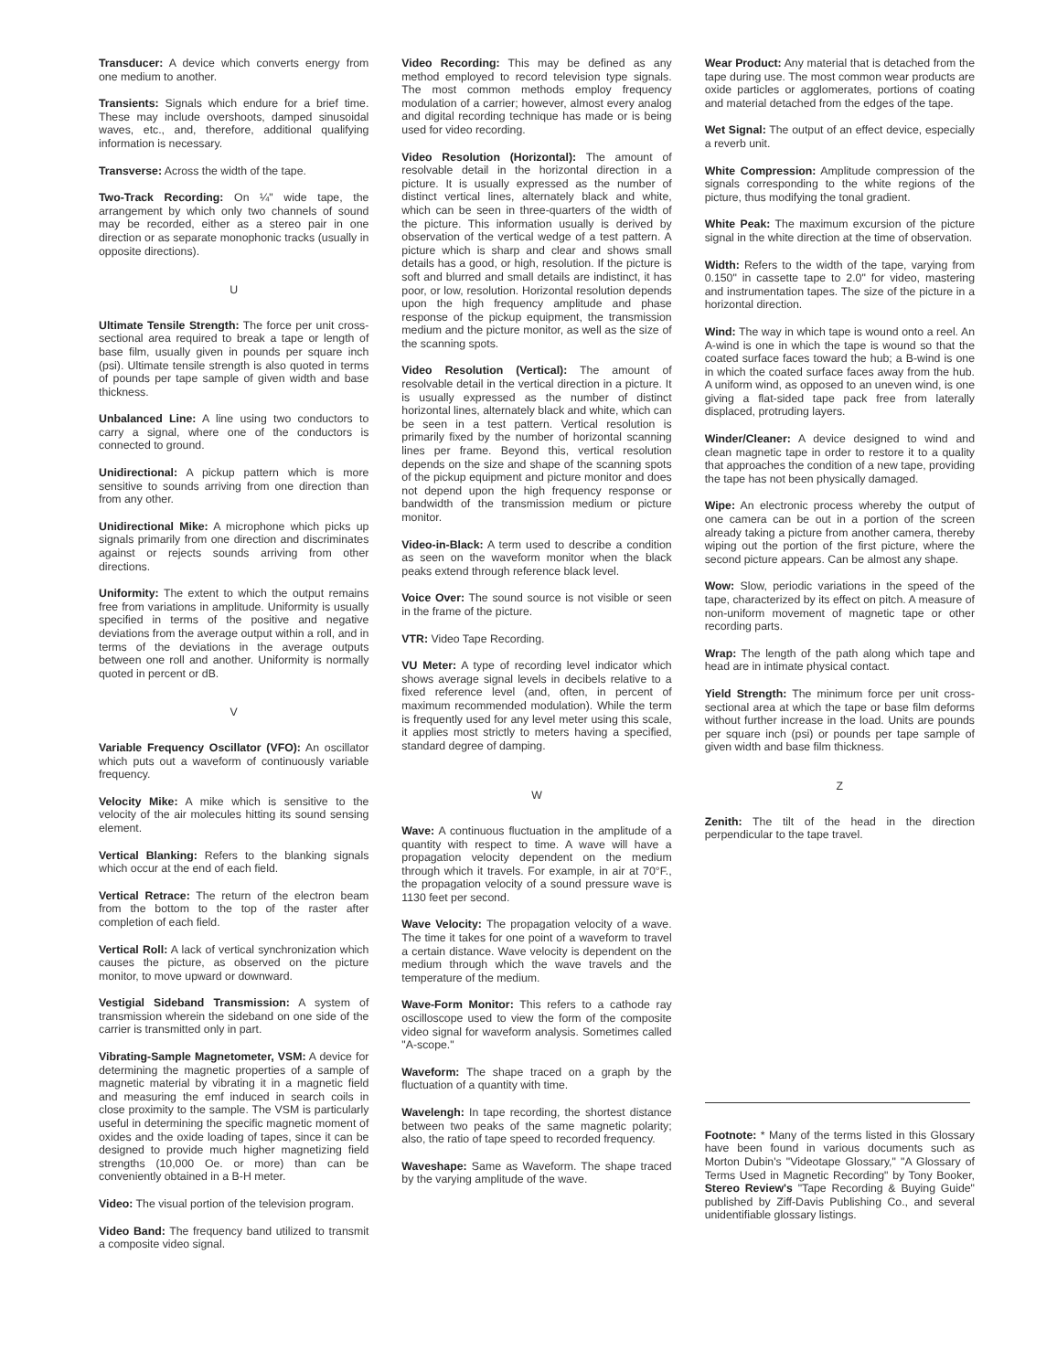Transducer: A device which converts energy from one medium to another.
Transients: Signals which endure for a brief time. These may include overshoots, damped sinusoidal waves, etc., and, therefore, additional qualifying information is necessary.
Transverse: Across the width of the tape.
Two-Track Recording: On ¼" wide tape, the arrangement by which only two channels of sound may be recorded, either as a stereo pair in one direction or as separate monophonic tracks (usually in opposite directions).
U
Ultimate Tensile Strength: The force per unit cross-sectional area required to break a tape or length of base film, usually given in pounds per square inch (psi). Ultimate tensile strength is also quoted in terms of pounds per tape sample of given width and base thickness.
Unbalanced Line: A line using two conductors to carry a signal, where one of the conductors is connected to ground.
Unidirectional: A pickup pattern which is more sensitive to sounds arriving from one direction than from any other.
Unidirectional Mike: A microphone which picks up signals primarily from one direction and discriminates against or rejects sounds arriving from other directions.
Uniformity: The extent to which the output remains free from variations in amplitude. Uniformity is usually specified in terms of the positive and negative deviations from the average output within a roll, and in terms of the deviations in the average outputs between one roll and another. Uniformity is normally quoted in percent or dB.
V
Variable Frequency Oscillator (VFO): An oscillator which puts out a waveform of continuously variable frequency.
Velocity Mike: A mike which is sensitive to the velocity of the air molecules hitting its sound sensing element.
Vertical Blanking: Refers to the blanking signals which occur at the end of each field.
Vertical Retrace: The return of the electron beam from the bottom to the top of the raster after completion of each field.
Vertical Roll: A lack of vertical synchronization which causes the picture, as observed on the picture monitor, to move upward or downward.
Vestigial Sideband Transmission: A system of transmission wherein the sideband on one side of the carrier is transmitted only in part.
Vibrating-Sample Magnetometer, VSM: A device for determining the magnetic properties of a sample of magnetic material by vibrating it in a magnetic field and measuring the emf induced in search coils in close proximity to the sample. The VSM is particularly useful in determining the specific magnetic moment of oxides and the oxide loading of tapes, since it can be designed to provide much higher magnetizing field strengths (10,000 Oe. or more) than can be conveniently obtained in a B-H meter.
Video: The visual portion of the television program.
Video Band: The frequency band utilized to transmit a composite video signal.
Video Recording: This may be defined as any method employed to record television type signals. The most common methods employ frequency modulation of a carrier; however, almost every analog and digital recording technique has made or is being used for video recording.
Video Resolution (Horizontal): The amount of resolvable detail in the horizontal direction in a picture. It is usually expressed as the number of distinct vertical lines, alternately black and white, which can be seen in three-quarters of the width of the picture. This information usually is derived by observation of the vertical wedge of a test pattern. A picture which is sharp and clear and shows small details has a good, or high, resolution. If the picture is soft and blurred and small details are indistinct, it has poor, or low, resolution. Horizontal resolution depends upon the high frequency amplitude and phase response of the pickup equipment, the transmission medium and the picture monitor, as well as the size of the scanning spots.
Video Resolution (Vertical): The amount of resolvable detail in the vertical direction in a picture. It is usually expressed as the number of distinct horizontal lines, alternately black and white, which can be seen in a test pattern. Vertical resolution is primarily fixed by the number of horizontal scanning lines per frame. Beyond this, vertical resolution depends on the size and shape of the scanning spots of the pickup equipment and picture monitor and does not depend upon the high frequency response or bandwidth of the transmission medium or picture monitor.
Video-in-Black: A term used to describe a condition as seen on the waveform monitor when the black peaks extend through reference black level.
Voice Over: The sound source is not visible or seen in the frame of the picture.
VTR: Video Tape Recording.
VU Meter: A type of recording level indicator which shows average signal levels in decibels relative to a fixed reference level (and, often, in percent of maximum recommended modulation). While the term is frequently used for any level meter using this scale, it applies most strictly to meters having a specified, standard degree of damping.
W
Wave: A continuous fluctuation in the amplitude of a quantity with respect to time. A wave will have a propagation velocity dependent on the medium through which it travels. For example, in air at 70°F., the propagation velocity of a sound pressure wave is 1130 feet per second.
Wave Velocity: The propagation velocity of a wave. The time it takes for one point of a waveform to travel a certain distance. Wave velocity is dependent on the medium through which the wave travels and the temperature of the medium.
Wave-Form Monitor: This refers to a cathode ray oscilloscope used to view the form of the composite video signal for waveform analysis. Sometimes called "A-scope."
Waveform: The shape traced on a graph by the fluctuation of a quantity with time.
Wavelengh: In tape recording, the shortest distance between two peaks of the same magnetic polarity; also, the ratio of tape speed to recorded frequency.
Waveshape: Same as Waveform. The shape traced by the varying amplitude of the wave.
Wear Product: Any material that is detached from the tape during use. The most common wear products are oxide particles or agglomerates, portions of coating and material detached from the edges of the tape.
Wet Signal: The output of an effect device, especially a reverb unit.
White Compression: Amplitude compression of the signals corresponding to the white regions of the picture, thus modifying the tonal gradient.
White Peak: The maximum excursion of the picture signal in the white direction at the time of observation.
Width: Refers to the width of the tape, varying from 0.150" in cassette tape to 2.0" for video, mastering and instrumentation tapes. The size of the picture in a horizontal direction.
Wind: The way in which tape is wound onto a reel. An A-wind is one in which the tape is wound so that the coated surface faces toward the hub; a B-wind is one in which the coated surface faces away from the hub. A uniform wind, as opposed to an uneven wind, is one giving a flat-sided tape pack free from laterally displaced, protruding layers.
Winder/Cleaner: A device designed to wind and clean magnetic tape in order to restore it to a quality that approaches the condition of a new tape, providing the tape has not been physically damaged.
Wipe: An electronic process whereby the output of one camera can be out in a portion of the screen already taking a picture from another camera, thereby wiping out the portion of the first picture, where the second picture appears. Can be almost any shape.
Wow: Slow, periodic variations in the speed of the tape, characterized by its effect on pitch. A measure of non-uniform movement of magnetic tape or other recording parts.
Wrap: The length of the path along which tape and head are in intimate physical contact.
Yield Strength: The minimum force per unit cross-sectional area at which the tape or base film deforms without further increase in the load. Units are pounds per square inch (psi) or pounds per tape sample of given width and base film thickness.
Z
Zenith: The tilt of the head in the direction perpendicular to the tape travel.
Footnote: * Many of the terms listed in this Glossary have been found in various documents such as Morton Dubin's "Videotape Glossary," "A Glossary of Terms Used in Magnetic Recording" by Tony Booker, Stereo Review's "Tape Recording & Buying Guide" published by Ziff-Davis Publishing Co., and several unidentifiable glossary listings.